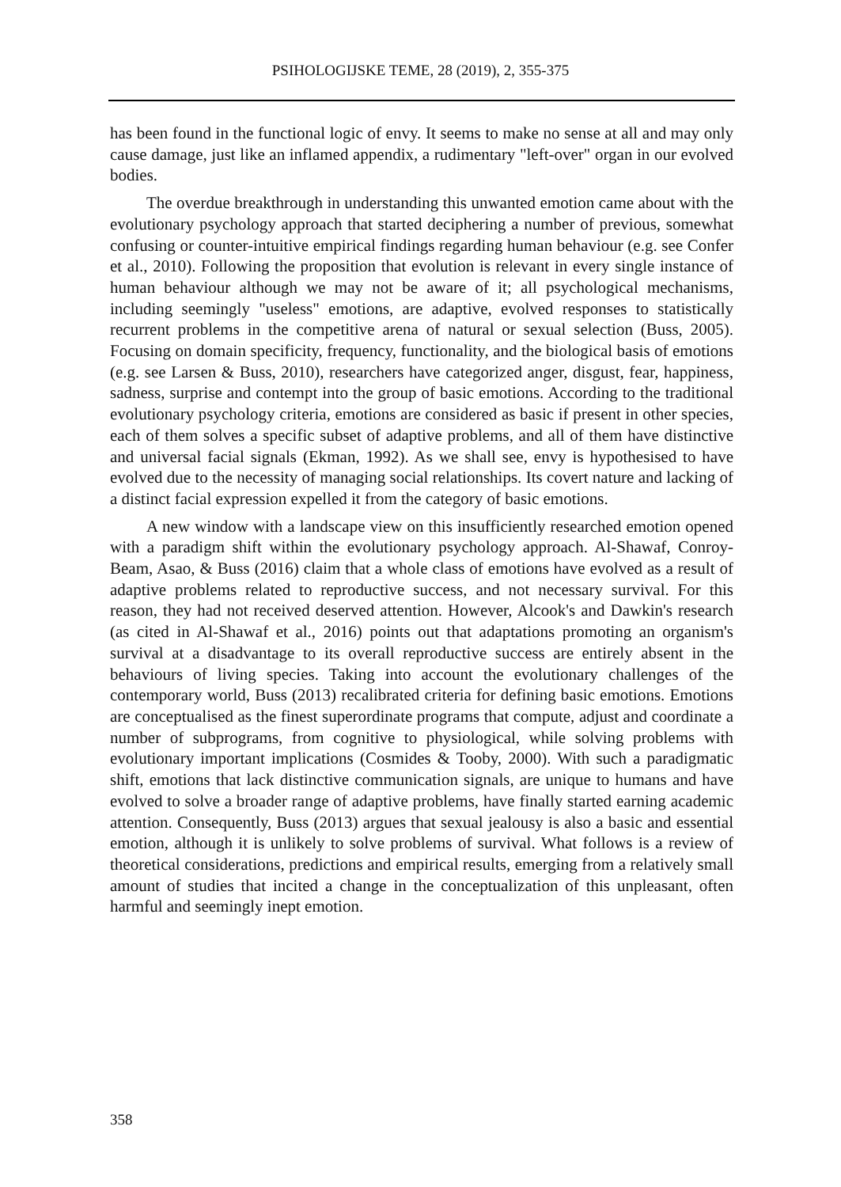PSIHOLOGIJSKE TEME, 28 (2019), 2, 355-375
has been found in the functional logic of envy. It seems to make no sense at all and may only cause damage, just like an inflamed appendix, a rudimentary "left-over" organ in our evolved bodies.
The overdue breakthrough in understanding this unwanted emotion came about with the evolutionary psychology approach that started deciphering a number of previous, somewhat confusing or counter-intuitive empirical findings regarding human behaviour (e.g. see Confer et al., 2010). Following the proposition that evolution is relevant in every single instance of human behaviour although we may not be aware of it; all psychological mechanisms, including seemingly "useless" emotions, are adaptive, evolved responses to statistically recurrent problems in the competitive arena of natural or sexual selection (Buss, 2005). Focusing on domain specificity, frequency, functionality, and the biological basis of emotions (e.g. see Larsen & Buss, 2010), researchers have categorized anger, disgust, fear, happiness, sadness, surprise and contempt into the group of basic emotions. According to the traditional evolutionary psychology criteria, emotions are considered as basic if present in other species, each of them solves a specific subset of adaptive problems, and all of them have distinctive and universal facial signals (Ekman, 1992). As we shall see, envy is hypothesised to have evolved due to the necessity of managing social relationships. Its covert nature and lacking of a distinct facial expression expelled it from the category of basic emotions.
A new window with a landscape view on this insufficiently researched emotion opened with a paradigm shift within the evolutionary psychology approach. Al-Shawaf, Conroy-Beam, Asao, & Buss (2016) claim that a whole class of emotions have evolved as a result of adaptive problems related to reproductive success, and not necessary survival. For this reason, they had not received deserved attention. However, Alcook's and Dawkin's research (as cited in Al-Shawaf et al., 2016) points out that adaptations promoting an organism's survival at a disadvantage to its overall reproductive success are entirely absent in the behaviours of living species. Taking into account the evolutionary challenges of the contemporary world, Buss (2013) recalibrated criteria for defining basic emotions. Emotions are conceptualised as the finest superordinate programs that compute, adjust and coordinate a number of subprograms, from cognitive to physiological, while solving problems with evolutionary important implications (Cosmides & Tooby, 2000). With such a paradigmatic shift, emotions that lack distinctive communication signals, are unique to humans and have evolved to solve a broader range of adaptive problems, have finally started earning academic attention. Consequently, Buss (2013) argues that sexual jealousy is also a basic and essential emotion, although it is unlikely to solve problems of survival. What follows is a review of theoretical considerations, predictions and empirical results, emerging from a relatively small amount of studies that incited a change in the conceptualization of this unpleasant, often harmful and seemingly inept emotion.
358